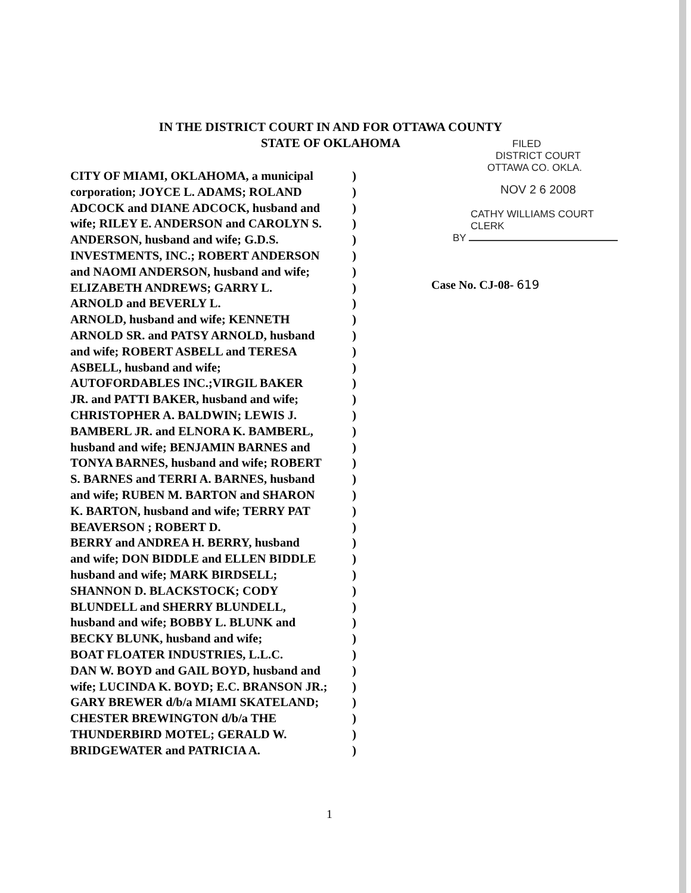IN THE DISTRICT COURT IN AND FOR OTTAWA COUNTY
STATE OF OKLAHOMA
FILED
DISTRICT COURT
OTTAWA CO. OKLA.
NOV 2 6 2008
CATHY WILLIAMS COURT CLERK
BY
Case No. CJ-08- 619
CITY OF MIAMI, OKLAHOMA, a municipal)
corporation; JOYCE L. ADAMS; ROLAND)
ADCOCK and DIANE ADCOCK, husband and)
wife; RILEY E. ANDERSON and CAROLYN S.)
ANDERSON, husband and wife; G.D.S.)
INVESTMENTS, INC.; ROBERT ANDERSON)
and NAOMI ANDERSON, husband and wife;)
ELIZABETH ANDREWS; GARRY L.)
ARNOLD and BEVERLY L.)
ARNOLD, husband and wife; KENNETH)
ARNOLD SR. and PATSY ARNOLD, husband)
and wife; ROBERT ASBELL and TERESA)
ASBELL, husband and wife;)
AUTOFORDABLES INC.;VIRGIL BAKER)
JR. and PATTI BAKER, husband and wife;)
CHRISTOPHER A. BALDWIN; LEWIS J.)
BAMBERL JR. and ELNORA K. BAMBERL,)
husband and wife; BENJAMIN BARNES and)
TONYA BARNES, husband and wife; ROBERT)
S. BARNES and TERRI A. BARNES, husband)
and wife; RUBEN M. BARTON and SHARON)
K. BARTON, husband and wife; TERRY PAT)
BEAVERSON ; ROBERT D.)
BERRY and ANDREA H. BERRY, husband)
and wife; DON BIDDLE and ELLEN BIDDLE)
husband and wife; MARK BIRDSELL;)
SHANNON D. BLACKSTOCK; CODY)
BLUNDELL and SHERRY BLUNDELL,)
husband and wife; BOBBY L. BLUNK and)
BECKY BLUNK, husband and wife;)
BOAT FLOATER INDUSTRIES, L.L.C.)
DAN W. BOYD and GAIL BOYD, husband and)
wife; LUCINDA K. BOYD; E.C. BRANSON JR.;)
GARY BREWER d/b/a MIAMI SKATELAND;)
CHESTER BREWINGTON d/b/a THE)
THUNDERBIRD MOTEL; GERALD W.)
BRIDGEWATER and PATRICIA A.)
1